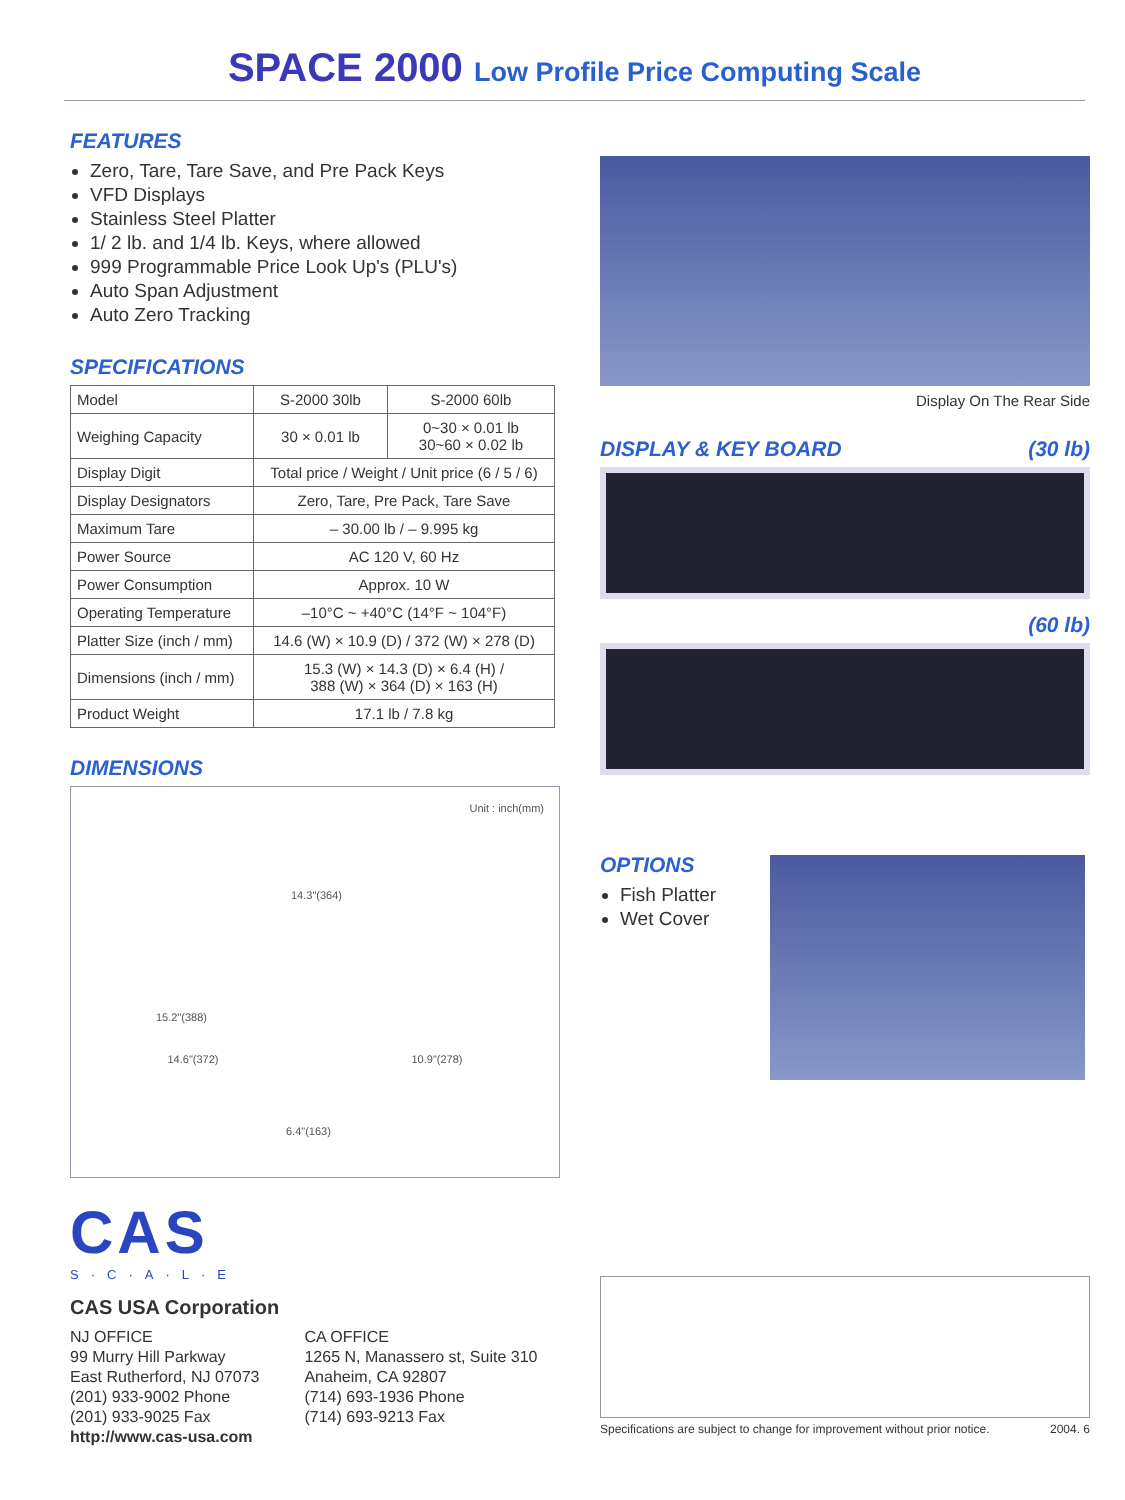SPACE 2000 Low Profile Price Computing Scale
FEATURES
Zero, Tare, Tare Save, and Pre Pack Keys
VFD Displays
Stainless Steel Platter
1/ 2 lb. and 1/4 lb. Keys, where allowed
999 Programmable Price Look Up's (PLU's)
Auto Span Adjustment
Auto Zero Tracking
SPECIFICATIONS
| Model | S-2000 30lb | S-2000 60lb |
| --- | --- | --- |
| Weighing Capacity | 30 × 0.01 lb | 0~30 × 0.01 lb 30~60 × 0.02 lb |
| Display Digit | Total price / Weight / Unit price (6 / 5 / 6) | |
| Display Designators | Zero, Tare, Pre Pack, Tare Save | |
| Maximum Tare | – 30.00 lb / – 9.995 kg | |
| Power Source | AC 120 V, 60 Hz | |
| Power Consumption | Approx. 10 W | |
| Operating Temperature | –10°C ~ +40°C (14°F ~ 104°F) | |
| Platter Size (inch / mm) | 14.6 (W) × 10.9 (D) / 372 (W) × 278 (D) | |
| Dimensions (inch / mm) | 15.3 (W) × 14.3 (D) × 6.4 (H) / 388 (W) × 364 (D) × 163 (H) | |
| Product Weight | 17.1 lb / 7.8 kg | |
DIMENSIONS
Unit : inch(mm)
14.3"(364)
15.2"(388)
14.6"(372) 10.9"(278)
6.4"(163)
CAS
S·C·A·L·E
CAS USA Corporation
NJ OFFICE
99 Murry Hill Parkway
East Rutherford, NJ 07073
(201) 933-9002 Phone
(201) 933-9025 Fax
http://www.cas-usa.com
CA OFFICE
1265 N, Manassero st, Suite 310
Anaheim, CA 92807
(714) 693-1936 Phone
(714) 693-9213 Fax
Display On The Rear Side
DISPLAY & KEY BOARD (30 lb)
(60 lb)
OPTIONS
Fish Platter
Wet Cover
Specifications are subject to change for improvement without prior notice. 2004. 6